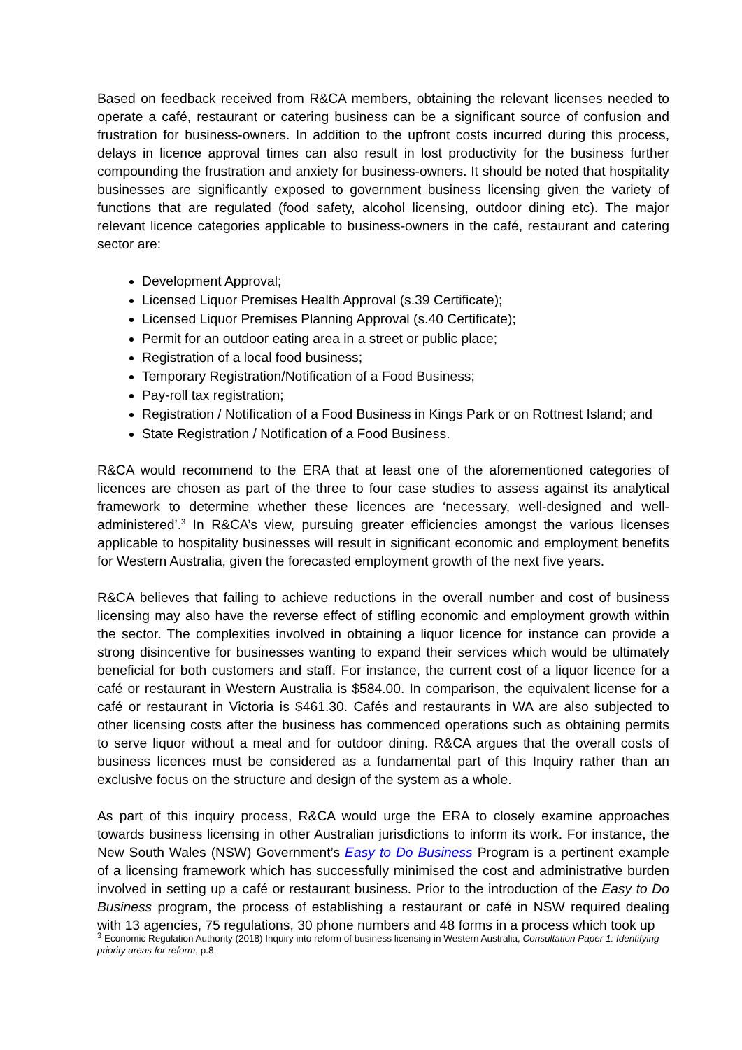Based on feedback received from R&CA members, obtaining the relevant licenses needed to operate a café, restaurant or catering business can be a significant source of confusion and frustration for business-owners. In addition to the upfront costs incurred during this process, delays in licence approval times can also result in lost productivity for the business further compounding the frustration and anxiety for business-owners. It should be noted that hospitality businesses are significantly exposed to government business licensing given the variety of functions that are regulated (food safety, alcohol licensing, outdoor dining etc). The major relevant licence categories applicable to business-owners in the café, restaurant and catering sector are:
Development Approval;
Licensed Liquor Premises Health Approval (s.39 Certificate);
Licensed Liquor Premises Planning Approval (s.40 Certificate);
Permit for an outdoor eating area in a street or public place;
Registration of a local food business;
Temporary Registration/Notification of a Food Business;
Pay-roll tax registration;
Registration / Notification of a Food Business in Kings Park or on Rottnest Island; and
State Registration / Notification of a Food Business.
R&CA would recommend to the ERA that at least one of the aforementioned categories of licences are chosen as part of the three to four case studies to assess against its analytical framework to determine whether these licences are ‘necessary, well-designed and well-administered’.<sup>3</sup> In R&CA’s view, pursuing greater efficiencies amongst the various licenses applicable to hospitality businesses will result in significant economic and employment benefits for Western Australia, given the forecasted employment growth of the next five years.
R&CA believes that failing to achieve reductions in the overall number and cost of business licensing may also have the reverse effect of stifling economic and employment growth within the sector. The complexities involved in obtaining a liquor licence for instance can provide a strong disincentive for businesses wanting to expand their services which would be ultimately beneficial for both customers and staff. For instance, the current cost of a liquor licence for a café or restaurant in Western Australia is $584.00. In comparison, the equivalent license for a café or restaurant in Victoria is $461.30. Cafés and restaurants in WA are also subjected to other licensing costs after the business has commenced operations such as obtaining permits to serve liquor without a meal and for outdoor dining. R&CA argues that the overall costs of business licences must be considered as a fundamental part of this Inquiry rather than an exclusive focus on the structure and design of the system as a whole.
As part of this inquiry process, R&CA would urge the ERA to closely examine approaches towards business licensing in other Australian jurisdictions to inform its work. For instance, the New South Wales (NSW) Government’s Easy to Do Business Program is a pertinent example of a licensing framework which has successfully minimised the cost and administrative burden involved in setting up a café or restaurant business. Prior to the introduction of the Easy to Do Business program, the process of establishing a restaurant or café in NSW required dealing with 13 agencies, 75 regulations, 30 phone numbers and 48 forms in a process which took up
<sup>3</sup> Economic Regulation Authority (2018) Inquiry into reform of business licensing in Western Australia, Consultation Paper 1: Identifying priority areas for reform, p.8.